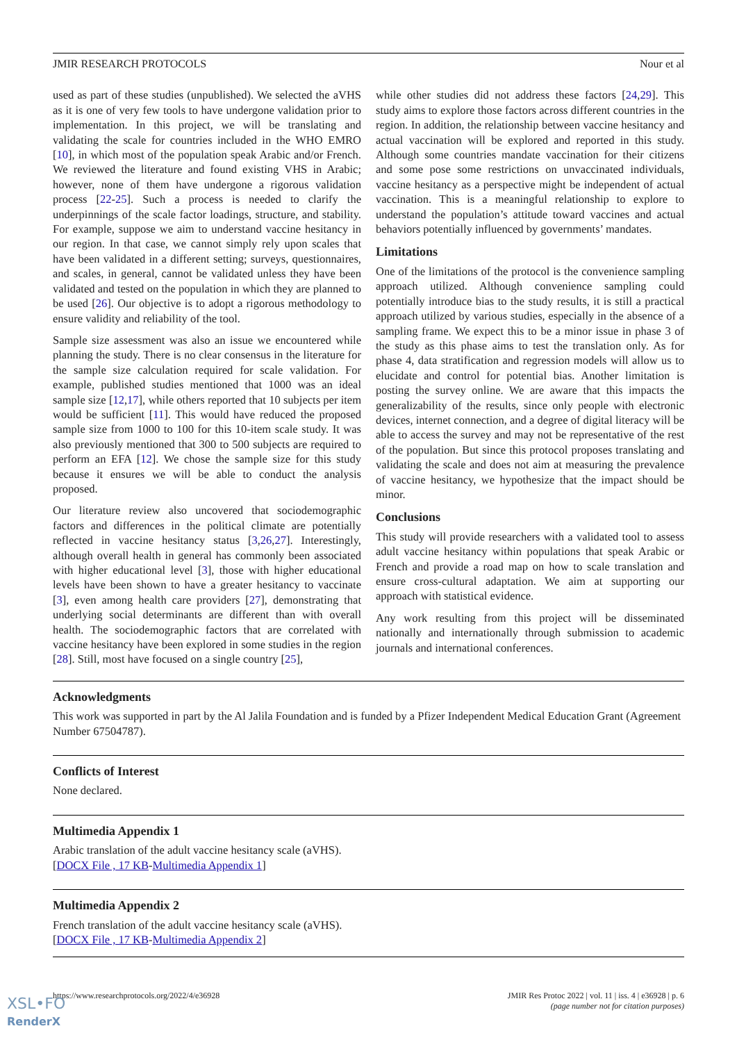JMIR RESEARCH PROTOCOLS Nour et al
used as part of these studies (unpublished). We selected the aVHS as it is one of very few tools to have undergone validation prior to implementation. In this project, we will be translating and validating the scale for countries included in the WHO EMRO [10], in which most of the population speak Arabic and/or French. We reviewed the literature and found existing VHS in Arabic; however, none of them have undergone a rigorous validation process [22-25]. Such a process is needed to clarify the underpinnings of the scale factor loadings, structure, and stability. For example, suppose we aim to understand vaccine hesitancy in our region. In that case, we cannot simply rely upon scales that have been validated in a different setting; surveys, questionnaires, and scales, in general, cannot be validated unless they have been validated and tested on the population in which they are planned to be used [26]. Our objective is to adopt a rigorous methodology to ensure validity and reliability of the tool.
Sample size assessment was also an issue we encountered while planning the study. There is no clear consensus in the literature for the sample size calculation required for scale validation. For example, published studies mentioned that 1000 was an ideal sample size [12,17], while others reported that 10 subjects per item would be sufficient [11]. This would have reduced the proposed sample size from 1000 to 100 for this 10-item scale study. It was also previously mentioned that 300 to 500 subjects are required to perform an EFA [12]. We chose the sample size for this study because it ensures we will be able to conduct the analysis proposed.
Our literature review also uncovered that sociodemographic factors and differences in the political climate are potentially reflected in vaccine hesitancy status [3,26,27]. Interestingly, although overall health in general has commonly been associated with higher educational level [3], those with higher educational levels have been shown to have a greater hesitancy to vaccinate [3], even among health care providers [27], demonstrating that underlying social determinants are different than with overall health. The sociodemographic factors that are correlated with vaccine hesitancy have been explored in some studies in the region [28]. Still, most have focused on a single country [25],
while other studies did not address these factors [24,29]. This study aims to explore those factors across different countries in the region. In addition, the relationship between vaccine hesitancy and actual vaccination will be explored and reported in this study. Although some countries mandate vaccination for their citizens and some pose some restrictions on unvaccinated individuals, vaccine hesitancy as a perspective might be independent of actual vaccination. This is a meaningful relationship to explore to understand the population’s attitude toward vaccines and actual behaviors potentially influenced by governments’ mandates.
Limitations
One of the limitations of the protocol is the convenience sampling approach utilized. Although convenience sampling could potentially introduce bias to the study results, it is still a practical approach utilized by various studies, especially in the absence of a sampling frame. We expect this to be a minor issue in phase 3 of the study as this phase aims to test the translation only. As for phase 4, data stratification and regression models will allow us to elucidate and control for potential bias. Another limitation is posting the survey online. We are aware that this impacts the generalizability of the results, since only people with electronic devices, internet connection, and a degree of digital literacy will be able to access the survey and may not be representative of the rest of the population. But since this protocol proposes translating and validating the scale and does not aim at measuring the prevalence of vaccine hesitancy, we hypothesize that the impact should be minor.
Conclusions
This study will provide researchers with a validated tool to assess adult vaccine hesitancy within populations that speak Arabic or French and provide a road map on how to scale translation and ensure cross-cultural adaptation. We aim at supporting our approach with statistical evidence.
Any work resulting from this project will be disseminated nationally and internationally through submission to academic journals and international conferences.
Acknowledgments
This work was supported in part by the Al Jalila Foundation and is funded by a Pfizer Independent Medical Education Grant (Agreement Number 67504787).
Conflicts of Interest
None declared.
Multimedia Appendix 1
Arabic translation of the adult vaccine hesitancy scale (aVHS).
[DOCX File , 17 KB-Multimedia Appendix 1]
Multimedia Appendix 2
French translation of the adult vaccine hesitancy scale (aVHS).
[DOCX File , 17 KB-Multimedia Appendix 2]
https://www.researchprotocols.org/2022/4/e36928 JMIR Res Protoc 2022 | vol. 11 | iss. 4 | e36928 | p. 6
(page number not for citation purposes)
XSL•FO
RenderX